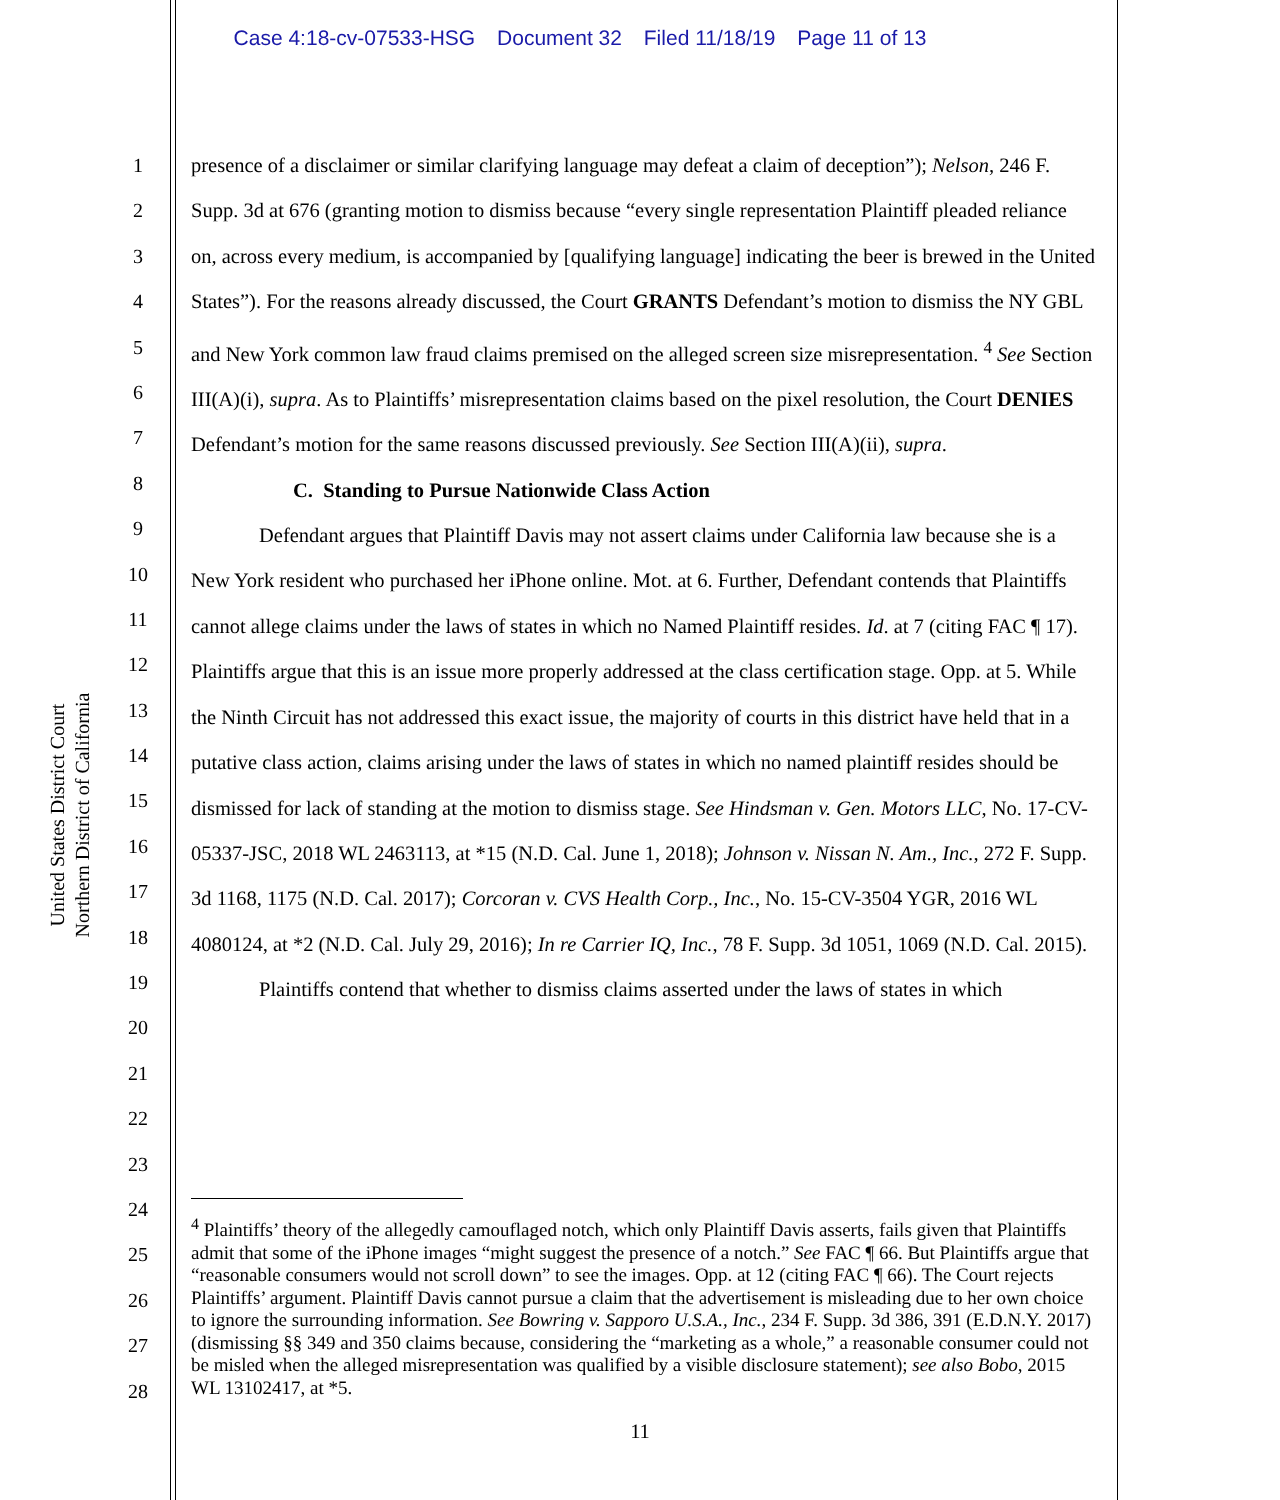Case 4:18-cv-07533-HSG Document 32 Filed 11/18/19 Page 11 of 13
United States District Court
Northern District of California
1
2
3
4
5
6
7
8
9
10
11
12
13
14
15
16
17
18
19
20
21
22
23
24
25
26
27
28
presence of a disclaimer or similar clarifying language may defeat a claim of deception”); Nelson, 246 F. Supp. 3d at 676 (granting motion to dismiss because “every single representation Plaintiff pleaded reliance on, across every medium, is accompanied by [qualifying language] indicating the beer is brewed in the United States”). For the reasons already discussed, the Court GRANTS Defendant’s motion to dismiss the NY GBL and New York common law fraud claims premised on the alleged screen size misrepresentation. <sup>4</sup> See Section III(A)(i), supra. As to Plaintiffs’ misrepresentation claims based on the pixel resolution, the Court DENIES Defendant’s motion for the same reasons discussed previously. See Section III(A)(ii), supra.
C. Standing to Pursue Nationwide Class Action
Defendant argues that Plaintiff Davis may not assert claims under California law because she is a New York resident who purchased her iPhone online. Mot. at 6. Further, Defendant contends that Plaintiffs cannot allege claims under the laws of states in which no Named Plaintiff resides. Id. at 7 (citing FAC ¶ 17). Plaintiffs argue that this is an issue more properly addressed at the class certification stage. Opp. at 5. While the Ninth Circuit has not addressed this exact issue, the majority of courts in this district have held that in a putative class action, claims arising under the laws of states in which no named plaintiff resides should be dismissed for lack of standing at the motion to dismiss stage. See Hindsman v. Gen. Motors LLC, No. 17-CV-05337-JSC, 2018 WL 2463113, at *15 (N.D. Cal. June 1, 2018); Johnson v. Nissan N. Am., Inc., 272 F. Supp. 3d 1168, 1175 (N.D. Cal. 2017); Corcoran v. CVS Health Corp., Inc., No. 15-CV-3504 YGR, 2016 WL 4080124, at *2 (N.D. Cal. July 29, 2016); In re Carrier IQ, Inc., 78 F. Supp. 3d 1051, 1069 (N.D. Cal. 2015).
Plaintiffs contend that whether to dismiss claims asserted under the laws of states in which
<sup>4</sup> Plaintiffs’ theory of the allegedly camouflaged notch, which only Plaintiff Davis asserts, fails given that Plaintiffs admit that some of the iPhone images “might suggest the presence of a notch.” See FAC ¶ 66. But Plaintiffs argue that “reasonable consumers would not scroll down” to see the images. Opp. at 12 (citing FAC ¶ 66). The Court rejects Plaintiffs’ argument. Plaintiff Davis cannot pursue a claim that the advertisement is misleading due to her own choice to ignore the surrounding information. See Bowring v. Sapporo U.S.A., Inc., 234 F. Supp. 3d 386, 391 (E.D.N.Y. 2017) (dismissing §§ 349 and 350 claims because, considering the “marketing as a whole,” a reasonable consumer could not be misled when the alleged misrepresentation was qualified by a visible disclosure statement); see also Bobo, 2015 WL 13102417, at *5.
11